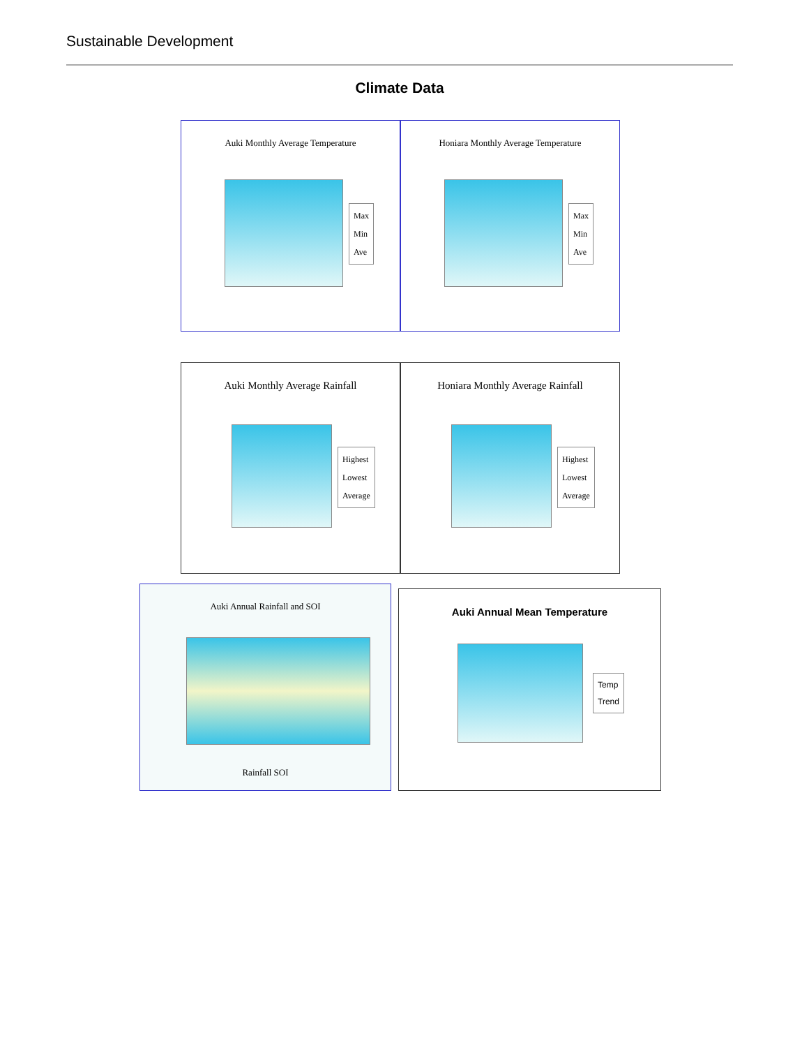Sustainable Development
Climate Data
Auki Monthly Average Temperature
Max
Min
Ave
Honiara Monthly Average Temperature
Max
Min
Ave
Auki Monthly Average Rainfall
Highest
Lowest
Average
Honiara Monthly Average Rainfall
Highest
Lowest
Average
Auki Annual Rainfall and SOI
Rainfall SOI
Auki Annual Mean Temperature
Temp
Trend